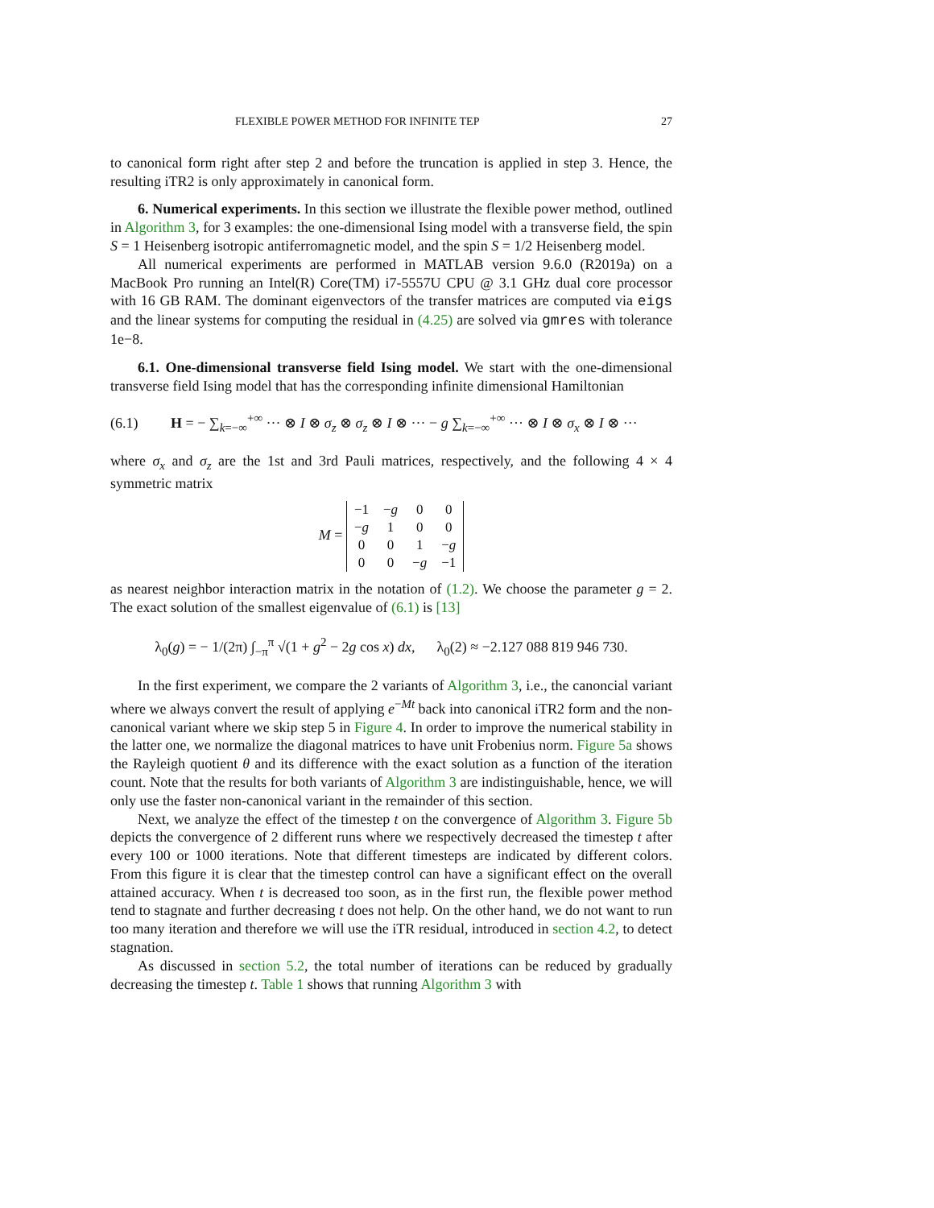FLEXIBLE POWER METHOD FOR INFINITE TEP 27
to canonical form right after step 2 and before the truncation is applied in step 3. Hence, the resulting iTR2 is only approximately in canonical form.
6. Numerical experiments. In this section we illustrate the flexible power method, outlined in Algorithm 3, for 3 examples: the one-dimensional Ising model with a transverse field, the spin S = 1 Heisenberg isotropic antiferromagnetic model, and the spin S = 1/2 Heisenberg model.
All numerical experiments are performed in MATLAB version 9.6.0 (R2019a) on a MacBook Pro running an Intel(R) Core(TM) i7-5557U CPU @ 3.1 GHz dual core processor with 16 GB RAM. The dominant eigenvectors of the transfer matrices are computed via eigs and the linear systems for computing the residual in (4.25) are solved via gmres with tolerance 1e−8.
6.1. One-dimensional transverse field Ising model. We start with the one-dimensional transverse field Ising model that has the corresponding infinite dimensional Hamiltonian
(6.1) H = − ∑<sub>k=−∞</sub><sup>+∞</sup> ··· ⊗ I ⊗ σ<sub>z</sub> ⊗ σ<sub>z</sub> ⊗ I ⊗ ··· − g ∑<sub>k=−∞</sub><sup>+∞</sup> ··· ⊗ I ⊗ σ<sub>x</sub> ⊗ I ⊗ ···
where σ<sub>x</sub> and σ<sub>z</sub> are the 1st and 3rd Pauli matrices, respectively, and the following 4 × 4 symmetric matrix
M =
| −1 | − g | 0 | 0 |
| − g | 1 | 0 | 0 |
| 0 | 0 | 1 | − g |
| 0 | 0 | − g | −1 |
as nearest neighbor interaction matrix in the notation of (1.2). We choose the parameter g = 2. The exact solution of the smallest eigenvalue of (6.1) is [13]
λ<sub>0</sub>(g) = − 1/(2π) ∫<sub>−π</sub><sup>π</sup> √(1 + g<sup>2</sup> − 2g cos x) dx, λ<sub>0</sub>(2) ≈ −2.127 088 819 946 730.
In the first experiment, we compare the 2 variants of Algorithm 3, i.e., the canoncial variant where we always convert the result of applying e<sup>−Mt</sup> back into canonical iTR2 form and the non-canonical variant where we skip step 5 in Figure 4. In order to improve the numerical stability in the latter one, we normalize the diagonal matrices to have unit Frobenius norm. Figure 5a shows the Rayleigh quotient θ and its difference with the exact solution as a function of the iteration count. Note that the results for both variants of Algorithm 3 are indistinguishable, hence, we will only use the faster non-canonical variant in the remainder of this section.
Next, we analyze the effect of the timestep t on the convergence of Algorithm 3. Figure 5b depicts the convergence of 2 different runs where we respectively decreased the timestep t after every 100 or 1000 iterations. Note that different timesteps are indicated by different colors. From this figure it is clear that the timestep control can have a significant effect on the overall attained accuracy. When t is decreased too soon, as in the first run, the flexible power method tend to stagnate and further decreasing t does not help. On the other hand, we do not want to run too many iteration and therefore we will use the iTR residual, introduced in section 4.2, to detect stagnation.
As discussed in section 5.2, the total number of iterations can be reduced by gradually decreasing the timestep t. Table 1 shows that running Algorithm 3 with